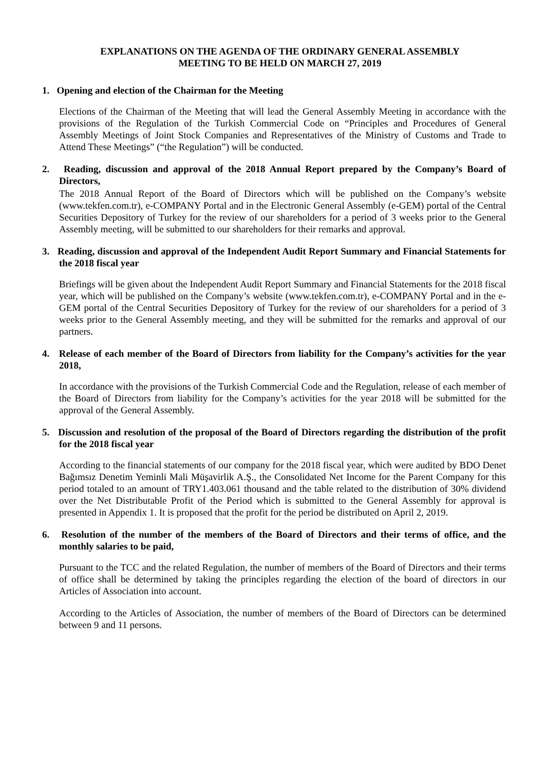EXPLANATIONS ON THE AGENDA OF THE ORDINARY GENERAL ASSEMBLY
MEETING TO BE HELD ON MARCH 27, 2019
1. Opening and election of the Chairman for the Meeting
Elections of the Chairman of the Meeting that will lead the General Assembly Meeting in accordance with the provisions of the Regulation of the Turkish Commercial Code on “Principles and Procedures of General Assembly Meetings of Joint Stock Companies and Representatives of the Ministry of Customs and Trade to Attend These Meetings” (“the Regulation”) will be conducted.
2. Reading, discussion and approval of the 2018 Annual Report prepared by the Company’s Board of Directors,
The 2018 Annual Report of the Board of Directors which will be published on the Company’s website (www.tekfen.com.tr), e-COMPANY Portal and in the Electronic General Assembly (e-GEM) portal of the Central Securities Depository of Turkey for the review of our shareholders for a period of 3 weeks prior to the General Assembly meeting, will be submitted to our shareholders for their remarks and approval.
3. Reading, discussion and approval of the Independent Audit Report Summary and Financial Statements for the 2018 fiscal year
Briefings will be given about the Independent Audit Report Summary and Financial Statements for the 2018 fiscal year, which will be published on the Company’s website (www.tekfen.com.tr), e-COMPANY Portal and in the e-GEM portal of the Central Securities Depository of Turkey for the review of our shareholders for a period of 3 weeks prior to the General Assembly meeting, and they will be submitted for the remarks and approval of our partners.
4. Release of each member of the Board of Directors from liability for the Company’s activities for the year 2018,
In accordance with the provisions of the Turkish Commercial Code and the Regulation, release of each member of the Board of Directors from liability for the Company’s activities for the year 2018 will be submitted for the approval of the General Assembly.
5. Discussion and resolution of the proposal of the Board of Directors regarding the distribution of the profit for the 2018 fiscal year
According to the financial statements of our company for the 2018 fiscal year, which were audited by BDO Denet Bağımsız Denetim Yeminli Mali Müşavirlik A.Ş., the Consolidated Net Income for the Parent Company for this period totaled to an amount of TRY1.403.061 thousand and the table related to the distribution of 30% dividend over the Net Distributable Profit of the Period which is submitted to the General Assembly for approval is presented in Appendix 1. It is proposed that the profit for the period be distributed on April 2, 2019.
6. Resolution of the number of the members of the Board of Directors and their terms of office, and the monthly salaries to be paid,
Pursuant to the TCC and the related Regulation, the number of members of the Board of Directors and their terms of office shall be determined by taking the principles regarding the election of the board of directors in our Articles of Association into account.
According to the Articles of Association, the number of members of the Board of Directors can be determined between 9 and 11 persons.